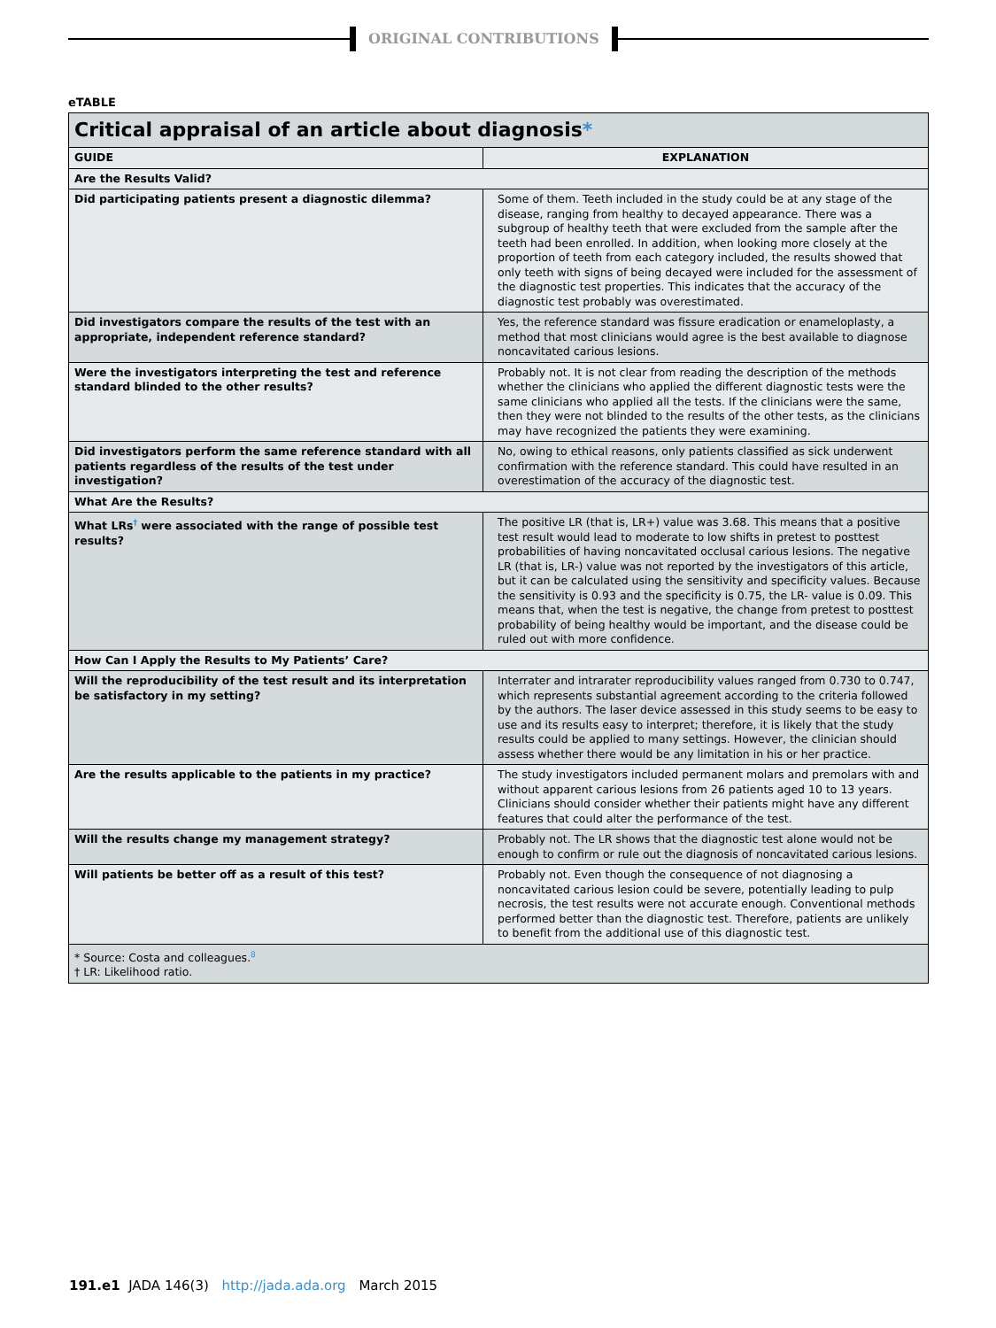ORIGINAL CONTRIBUTIONS
eTABLE
| Critical appraisal of an article about diagnosis * | |
| --- | --- |
| GUIDE | EXPLANATION |
| Are the Results Valid? | |
| Did participating patients present a diagnostic dilemma? | Some of them. Teeth included in the study could be at any stage of the disease, ranging from healthy to decayed appearance. There was a subgroup of healthy teeth that were excluded from the sample after the teeth had been enrolled. In addition, when looking more closely at the proportion of teeth from each category included, the results showed that only teeth with signs of being decayed were included for the assessment of the diagnostic test properties. This indicates that the accuracy of the diagnostic test probably was overestimated. |
| Did investigators compare the results of the test with an appropriate, independent reference standard? | Yes, the reference standard was fissure eradication or enameloplasty, a method that most clinicians would agree is the best available to diagnose noncavitated carious lesions. |
| Were the investigators interpreting the test and reference standard blinded to the other results? | Probably not. It is not clear from reading the description of the methods whether the clinicians who applied the different diagnostic tests were the same clinicians who applied all the tests. If the clinicians were the same, then they were not blinded to the results of the other tests, as the clinicians may have recognized the patients they were examining. |
| Did investigators perform the same reference standard with all patients regardless of the results of the test under investigation? | No, owing to ethical reasons, only patients classified as sick underwent confirmation with the reference standard. This could have resulted in an overestimation of the accuracy of the diagnostic test. |
| What Are the Results? | |
| What LRs<sup>†</sup> were associated with the range of possible test results? | The positive LR (that is, LR+) value was 3.68. This means that a positive test result would lead to moderate to low shifts in pretest to posttest probabilities of having noncavitated occlusal carious lesions. The negative LR (that is, LR-) value was not reported by the investigators of this article, but it can be calculated using the sensitivity and specificity values. Because the sensitivity is 0.93 and the specificity is 0.75, the LR- value is 0.09. This means that, when the test is negative, the change from pretest to posttest probability of being healthy would be important, and the disease could be ruled out with more confidence. |
| How Can I Apply the Results to My Patients’ Care? | |
| Will the reproducibility of the test result and its interpretation be satisfactory in my setting? | Interrater and intrarater reproducibility values ranged from 0.730 to 0.747, which represents substantial agreement according to the criteria followed by the authors. The laser device assessed in this study seems to be easy to use and its results easy to interpret; therefore, it is likely that the study results could be applied to many settings. However, the clinician should assess whether there would be any limitation in his or her practice. |
| Are the results applicable to the patients in my practice? | The study investigators included permanent molars and premolars with and without apparent carious lesions from 26 patients aged 10 to 13 years. Clinicians should consider whether their patients might have any different features that could alter the performance of the test. |
| Will the results change my management strategy? | Probably not. The LR shows that the diagnostic test alone would not be enough to confirm or rule out the diagnosis of noncavitated carious lesions. |
| Will patients be better off as a result of this test? | Probably not. Even though the consequence of not diagnosing a noncavitated carious lesion could be severe, potentially leading to pulp necrosis, the test results were not accurate enough. Conventional methods performed better than the diagnostic test. Therefore, patients are unlikely to benefit from the additional use of this diagnostic test. |
| * Source: Costa and colleagues.<sup>8</sup> † LR: Likelihood ratio. | |
191.e1 JADA 146(3) http://jada.ada.org March 2015